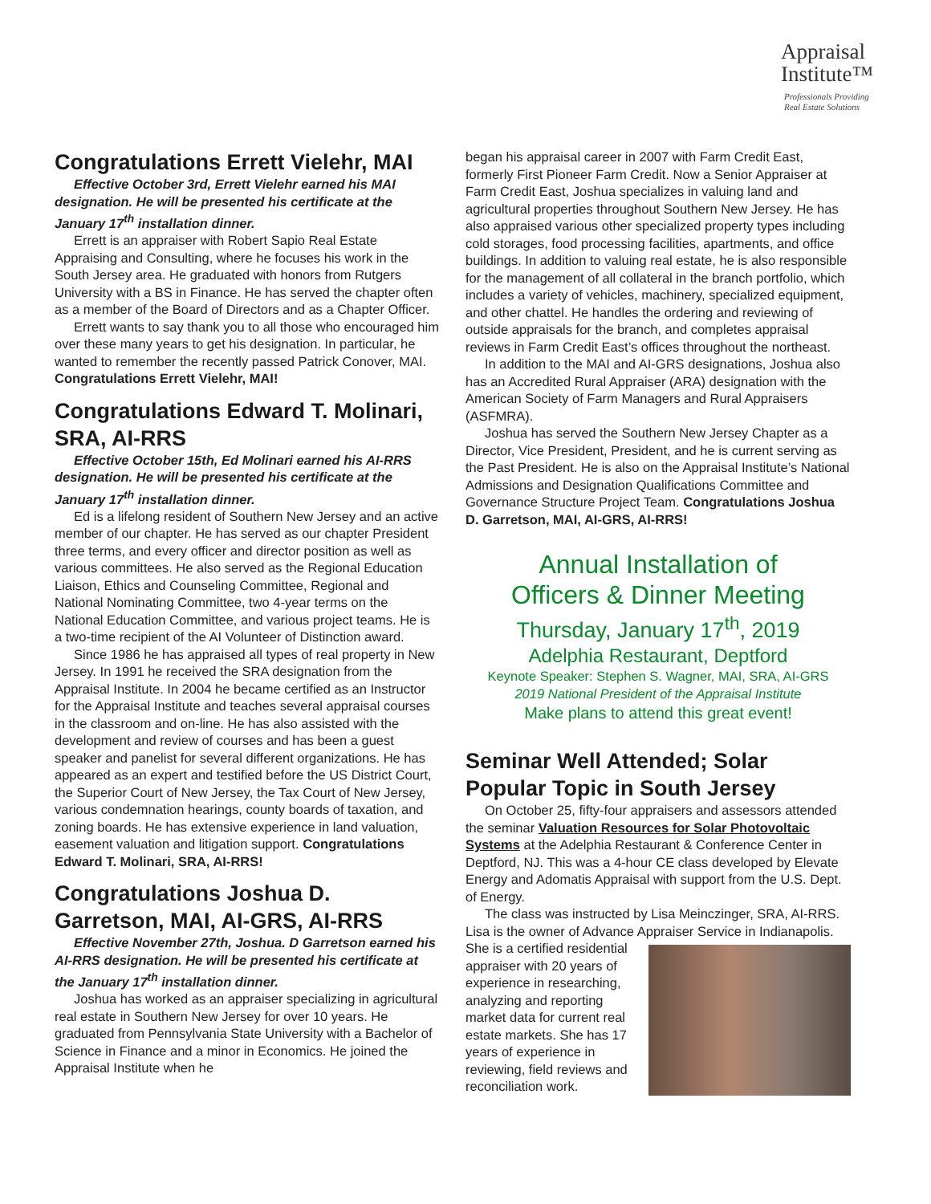Appraisal
Institute™
Professionals Providing
Real Estate Solutions
Congratulations Errett Vielehr, MAI
Effective October 3rd, Errett Vielehr earned his MAI designation. He will be presented his certificate at the January 17<sup>th</sup> installation dinner.
Errett is an appraiser with Robert Sapio Real Estate Appraising and Consulting, where he focuses his work in the South Jersey area. He graduated with honors from Rutgers University with a BS in Finance. He has served the chapter often as a member of the Board of Directors and as a Chapter Officer.
Errett wants to say thank you to all those who encouraged him over these many years to get his designation. In particular, he wanted to remember the recently passed Patrick Conover, MAI. Congratulations Errett Vielehr, MAI!
Congratulations Edward T. Molinari, SRA, AI-RRS
Effective October 15th, Ed Molinari earned his AI-RRS designation. He will be presented his certificate at the January 17<sup>th</sup> installation dinner.
Ed is a lifelong resident of Southern New Jersey and an active member of our chapter. He has served as our chapter President three terms, and every officer and director position as well as various committees. He also served as the Regional Education Liaison, Ethics and Counseling Committee, Regional and National Nominating Committee, two 4-year terms on the National Education Committee, and various project teams. He is a two-time recipient of the AI Volunteer of Distinction award.
Since 1986 he has appraised all types of real property in New Jersey. In 1991 he received the SRA designation from the Appraisal Institute. In 2004 he became certified as an Instructor for the Appraisal Institute and teaches several appraisal courses in the classroom and on-line. He has also assisted with the development and review of courses and has been a guest speaker and panelist for several different organizations. He has appeared as an expert and testified before the US District Court, the Superior Court of New Jersey, the Tax Court of New Jersey, various condemnation hearings, county boards of taxation, and zoning boards. He has extensive experience in land valuation, easement valuation and litigation support. Congratulations Edward T. Molinari, SRA, AI-RRS!
Congratulations Joshua D. Garretson, MAI, AI-GRS, AI-RRS
Effective November 27th, Joshua. D Garretson earned his AI-RRS designation. He will be presented his certificate at the January 17<sup>th</sup> installation dinner.
Joshua has worked as an appraiser specializing in agricultural real estate in Southern New Jersey for over 10 years. He graduated from Pennsylvania State University with a Bachelor of Science in Finance and a minor in Economics. He joined the Appraisal Institute when he
began his appraisal career in 2007 with Farm Credit East, formerly First Pioneer Farm Credit. Now a Senior Appraiser at Farm Credit East, Joshua specializes in valuing land and agricultural properties throughout Southern New Jersey. He has also appraised various other specialized property types including cold storages, food processing facilities, apartments, and office buildings. In addition to valuing real estate, he is also responsible for the management of all collateral in the branch portfolio, which includes a variety of vehicles, machinery, specialized equipment, and other chattel. He handles the ordering and reviewing of outside appraisals for the branch, and completes appraisal reviews in Farm Credit East’s offices throughout the northeast.
In addition to the MAI and AI-GRS designations, Joshua also has an Accredited Rural Appraiser (ARA) designation with the American Society of Farm Managers and Rural Appraisers (ASFMRA).
Joshua has served the Southern New Jersey Chapter as a Director, Vice President, President, and he is current serving as the Past President. He is also on the Appraisal Institute’s National Admissions and Designation Qualifications Committee and Governance Structure Project Team. Congratulations Joshua D. Garretson, MAI, AI-GRS, AI-RRS!
Annual Installation of
Officers & Dinner Meeting
Thursday, January 17<sup>th</sup>, 2019
Adelphia Restaurant, Deptford
Keynote Speaker: Stephen S. Wagner, MAI, SRA, AI-GRS
2019 National President of the Appraisal Institute
Make plans to attend this great event!
Seminar Well Attended; Solar Popular Topic in South Jersey
On October 25, fifty-four appraisers and assessors attended the seminar Valuation Resources for Solar Photovoltaic Systems at the Adelphia Restaurant & Conference Center in Deptford, NJ. This was a 4-hour CE class developed by Elevate Energy and Adomatis Appraisal with support from the U.S. Dept. of Energy.
The class was instructed by Lisa Meinczinger, SRA, AI-RRS. Lisa is the owner of Advance Appraiser Service in Indianapolis. She is a certified residential appraiser with 20 years of experience in researching, analyzing and reporting market data for current real estate markets. She has 17 years of experience in reviewing, field reviews and reconciliation work.